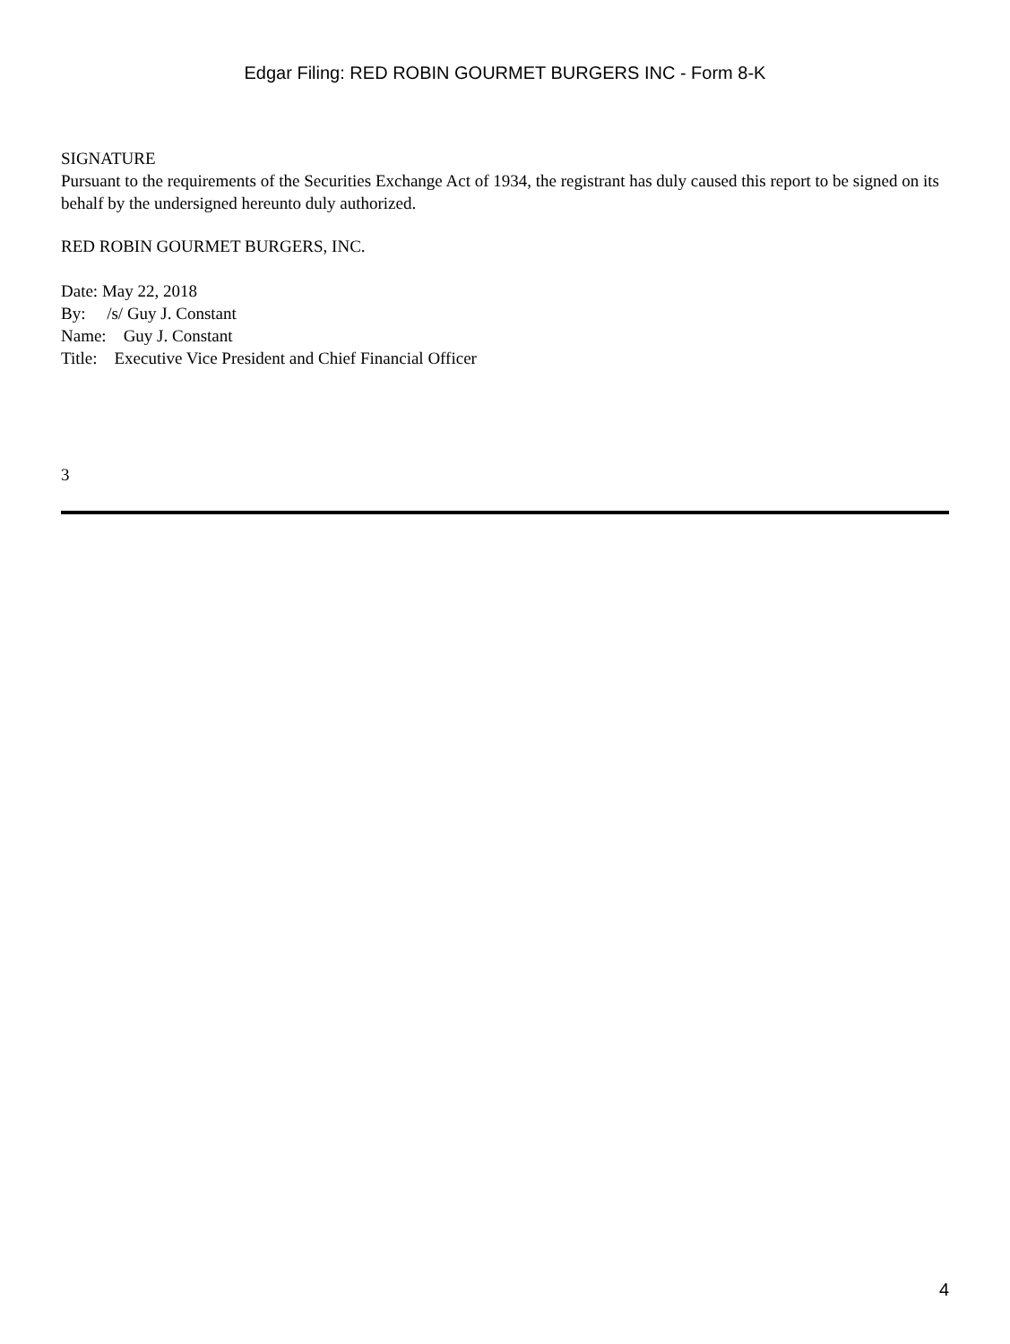Edgar Filing: RED ROBIN GOURMET BURGERS INC - Form 8-K
SIGNATURE
Pursuant to the requirements of the Securities Exchange Act of 1934, the registrant has duly caused this report to be signed on its behalf by the undersigned hereunto duly authorized.
RED ROBIN GOURMET BURGERS, INC.
Date: May 22, 2018
By: /s/ Guy J. Constant
Name: Guy J. Constant
Title: Executive Vice President and Chief Financial Officer
3
4